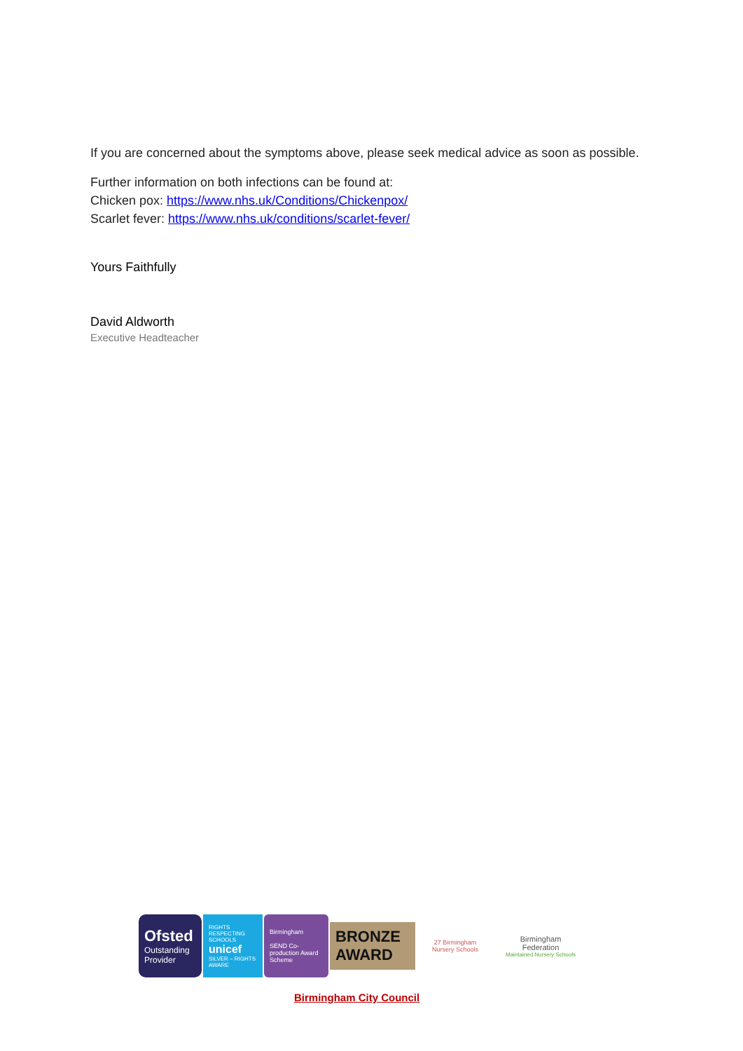If you are concerned about the symptoms above, please seek medical advice as soon as possible.
Further information on both infections can be found at:
Chicken pox: https://www.nhs.uk/Conditions/Chickenpox/
Scarlet fever: https://www.nhs.uk/conditions/scarlet-fever/
Yours Faithfully
David Aldworth
Executive Headteacher
Ofsted
Outstanding Provider
RIGHTS RESPECTING SCHOOLS
unicef
SILVER – RIGHTS AWARE
Birmingham
SEND Co-production Award Scheme
BRONZE AWARD
27 Birmingham Nursery Schools
Birmingham Federation
Maintained Nursery Schools
Birmingham City Council